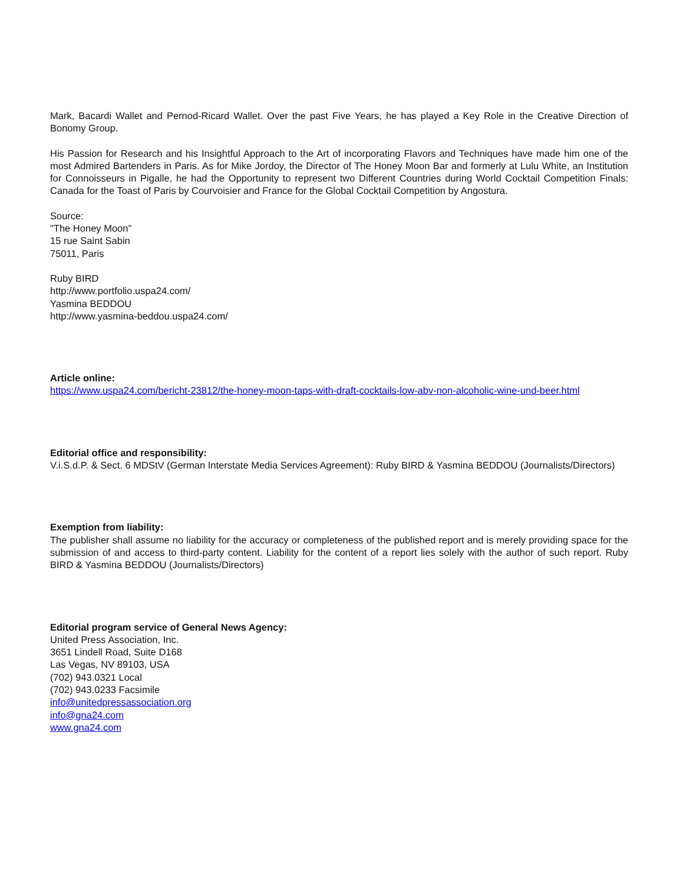Mark, Bacardi Wallet and Pernod-Ricard Wallet. Over the past Five Years, he has played a Key Role in the Creative Direction of Bonomy Group.
His Passion for Research and his Insightful Approach to the Art of incorporating Flavors and Techniques have made him one of the most Admired Bartenders in Paris. As for Mike Jordoy, the Director of The Honey Moon Bar and formerly at Lulu White, an Institution for Connoisseurs in Pigalle, he had the Opportunity to represent two Different Countries during World Cocktail Competition Finals: Canada for the Toast of Paris by Courvoisier and France for the Global Cocktail Competition by Angostura.
Source:
"The Honey Moon"
15 rue Saint Sabin
75011, Paris
Ruby BIRD
http://www.portfolio.uspa24.com/
Yasmina BEDDOU
http://www.yasmina-beddou.uspa24.com/
Article online:
https://www.uspa24.com/bericht-23812/the-honey-moon-taps-with-draft-cocktails-low-abv-non-alcoholic-wine-und-beer.html
Editorial office and responsibility:
V.i.S.d.P. & Sect. 6 MDStV (German Interstate Media Services Agreement): Ruby BIRD & Yasmina BEDDOU (Journalists/Directors)
Exemption from liability:
The publisher shall assume no liability for the accuracy or completeness of the published report and is merely providing space for the submission of and access to third-party content. Liability for the content of a report lies solely with the author of such report. Ruby BIRD & Yasmina BEDDOU (Journalists/Directors)
Editorial program service of General News Agency:
United Press Association, Inc.
3651 Lindell Road, Suite D168
Las Vegas, NV 89103, USA
(702) 943.0321 Local
(702) 943.0233 Facsimile
info@unitedpressassociation.org
info@gna24.com
www.gna24.com